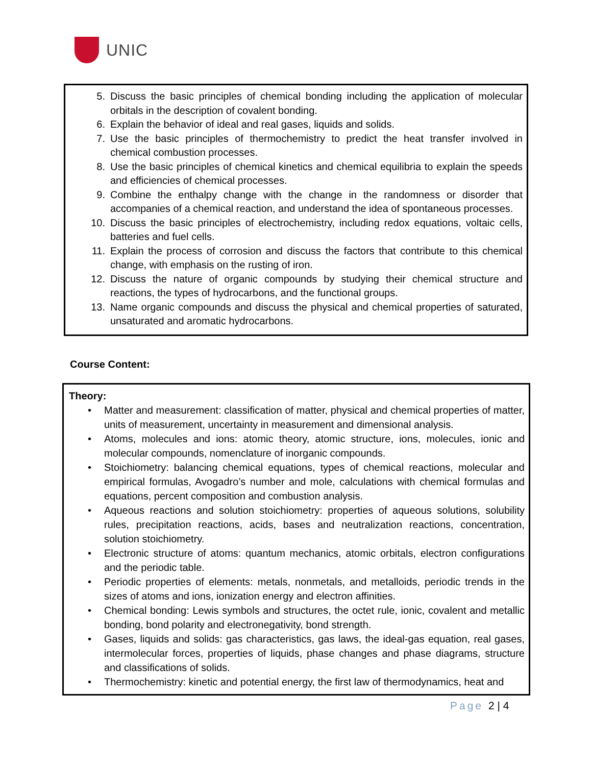UNIC
5. Discuss the basic principles of chemical bonding including the application of molecular orbitals in the description of covalent bonding.
6. Explain the behavior of ideal and real gases, liquids and solids.
7. Use the basic principles of thermochemistry to predict the heat transfer involved in chemical combustion processes.
8. Use the basic principles of chemical kinetics and chemical equilibria to explain the speeds and efficiencies of chemical processes.
9. Combine the enthalpy change with the change in the randomness or disorder that accompanies of a chemical reaction, and understand the idea of spontaneous processes.
10. Discuss the basic principles of electrochemistry, including redox equations, voltaic cells, batteries and fuel cells.
11. Explain the process of corrosion and discuss the factors that contribute to this chemical change, with emphasis on the rusting of iron.
12. Discuss the nature of organic compounds by studying their chemical structure and reactions, the types of hydrocarbons, and the functional groups.
13. Name organic compounds and discuss the physical and chemical properties of saturated, unsaturated and aromatic hydrocarbons.
Course Content:
Theory:
• Matter and measurement: classification of matter, physical and chemical properties of matter, units of measurement, uncertainty in measurement and dimensional analysis.
• Atoms, molecules and ions: atomic theory, atomic structure, ions, molecules, ionic and molecular compounds, nomenclature of inorganic compounds.
• Stoichiometry: balancing chemical equations, types of chemical reactions, molecular and empirical formulas, Avogadro’s number and mole, calculations with chemical formulas and equations, percent composition and combustion analysis.
• Aqueous reactions and solution stoichiometry: properties of aqueous solutions, solubility rules, precipitation reactions, acids, bases and neutralization reactions, concentration, solution stoichiometry.
• Electronic structure of atoms: quantum mechanics, atomic orbitals, electron configurations and the periodic table.
• Periodic properties of elements: metals, nonmetals, and metalloids, periodic trends in the sizes of atoms and ions, ionization energy and electron affinities.
• Chemical bonding: Lewis symbols and structures, the octet rule, ionic, covalent and metallic bonding, bond polarity and electronegativity, bond strength.
• Gases, liquids and solids: gas characteristics, gas laws, the ideal-gas equation, real gases, intermolecular forces, properties of liquids, phase changes and phase diagrams, structure and classifications of solids.
• Thermochemistry: kinetic and potential energy, the first law of thermodynamics, heat and
Page 2 | 4